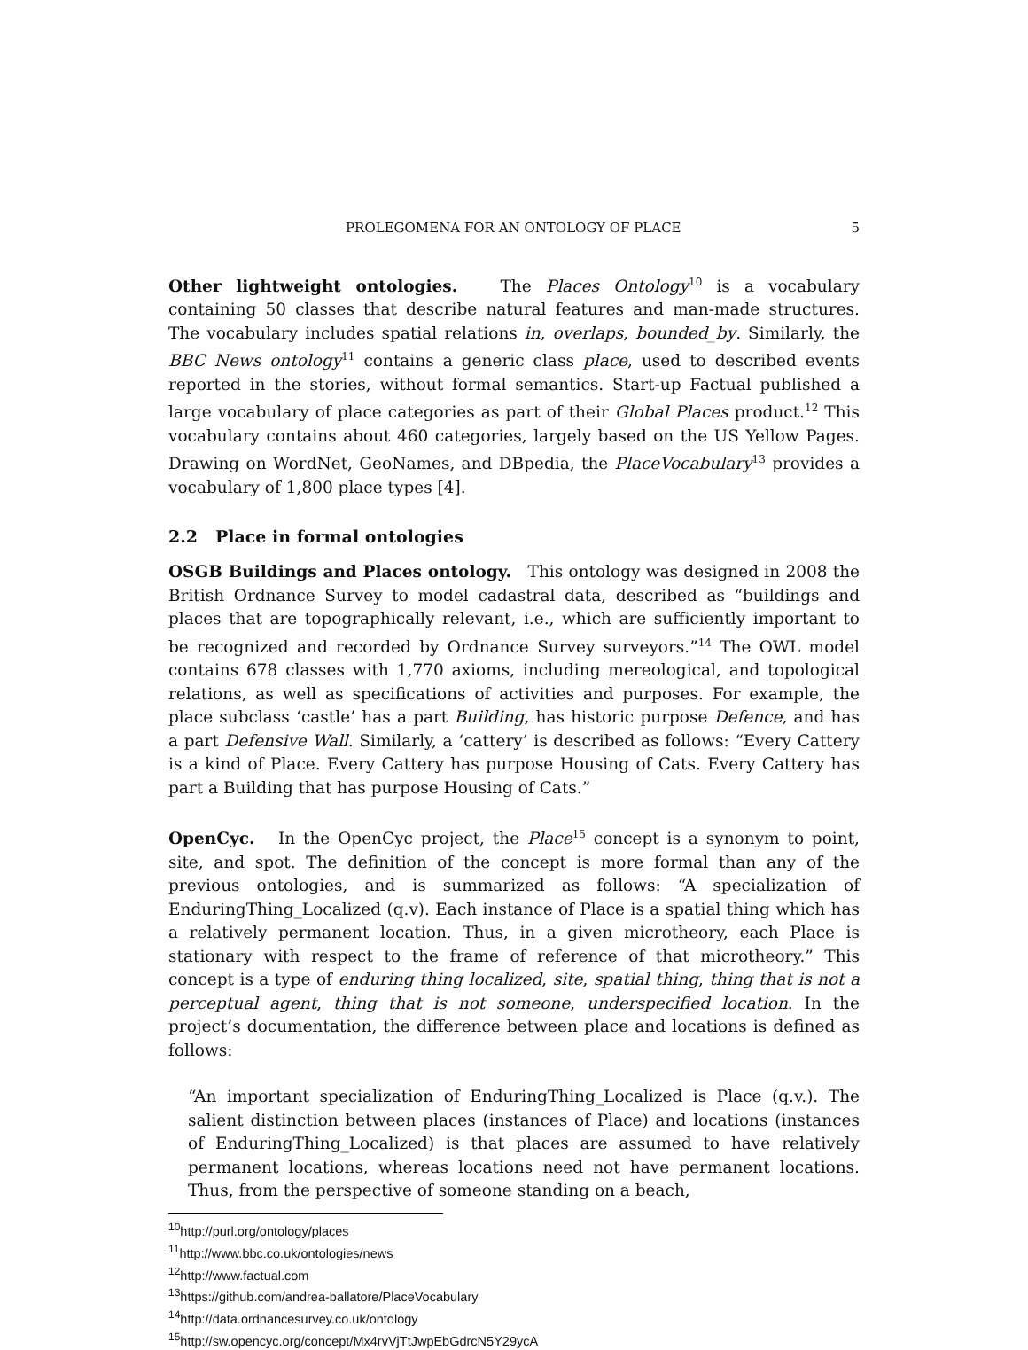PROLEGOMENA FOR AN ONTOLOGY OF PLACE 5
Other lightweight ontologies. The Places Ontology<sup>10</sup> is a vocabulary containing 50 classes that describe natural features and man-made structures. The vocabulary includes spatial relations in, overlaps, bounded_by. Similarly, the BBC News ontology<sup>11</sup> contains a generic class place, used to described events reported in the stories, without formal semantics. Start-up Factual published a large vocabulary of place categories as part of their Global Places product.<sup>12</sup> This vocabulary contains about 460 categories, largely based on the US Yellow Pages. Drawing on WordNet, GeoNames, and DBpedia, the PlaceVocabulary<sup>13</sup> provides a vocabulary of 1,800 place types [4].
2.2 Place in formal ontologies
OSGB Buildings and Places ontology. This ontology was designed in 2008 the British Ordnance Survey to model cadastral data, described as “buildings and places that are topographically relevant, i.e., which are sufficiently important to be recognized and recorded by Ordnance Survey surveyors.”<sup>14</sup> The OWL model contains 678 classes with 1,770 axioms, including mereological, and topological relations, as well as specifications of activities and purposes. For example, the place subclass ‘castle’ has a part Building, has historic purpose Defence, and has a part Defensive Wall. Similarly, a ‘cattery’ is described as follows: “Every Cattery is a kind of Place. Every Cattery has purpose Housing of Cats. Every Cattery has part a Building that has purpose Housing of Cats.”
OpenCyc. In the OpenCyc project, the Place<sup>15</sup> concept is a synonym to point, site, and spot. The definition of the concept is more formal than any of the previous ontologies, and is summarized as follows: “A specialization of EnduringThing_Localized (q.v). Each instance of Place is a spatial thing which has a relatively permanent location. Thus, in a given microtheory, each Place is stationary with respect to the frame of reference of that microtheory.” This concept is a type of enduring thing localized, site, spatial thing, thing that is not a perceptual agent, thing that is not someone, underspecified location. In the project’s documentation, the difference between place and locations is defined as follows:
“An important specialization of EnduringThing_Localized is Place (q.v.). The salient distinction between places (instances of Place) and locations (instances of EnduringThing_Localized) is that places are assumed to have relatively permanent locations, whereas locations need not have permanent locations. Thus, from the perspective of someone standing on a beach,
<sup>10</sup> http://purl.org/ontology/places
<sup>11</sup> http://www.bbc.co.uk/ontologies/news
<sup>12</sup> http://www.factual.com
<sup>13</sup> https://github.com/andrea-ballatore/PlaceVocabulary
<sup>14</sup> http://data.ordnancesurvey.co.uk/ontology
<sup>15</sup> http://sw.opencyc.org/concept/Mx4rvVjTtJwpEbGdrcN5Y29ycA